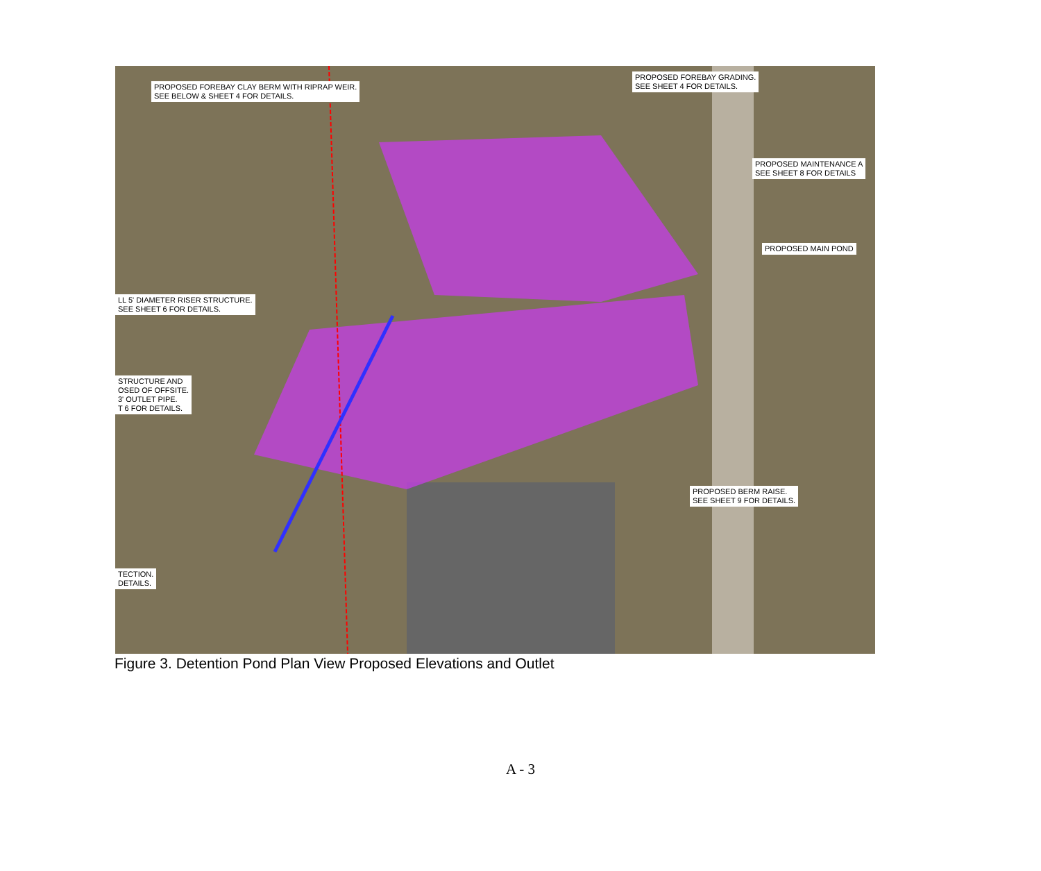PROPOSED FOREBAY CLAY BERM WITH RIPRAP WEIR.
SEE BELOW & SHEET 4 FOR DETAILS.
PROPOSED FOREBAY GRADING.
SEE SHEET 4 FOR DETAILS.
PROPOSED MAINTENANCE A
SEE SHEET 8 FOR DETAILS
PROPOSED MAIN POND
LL 5' DIAMETER RISER STRUCTURE.
SEE SHEET 6 FOR DETAILS.
STRUCTURE AND
OSED OF OFFSITE.
3' OUTLET PIPE.
T 6 FOR DETAILS.
PROPOSED BERM RAISE.
SEE SHEET 9 FOR DETAILS.
TECTION.
DETAILS.
Figure 3. Detention Pond Plan View Proposed Elevations and Outlet
A - 3